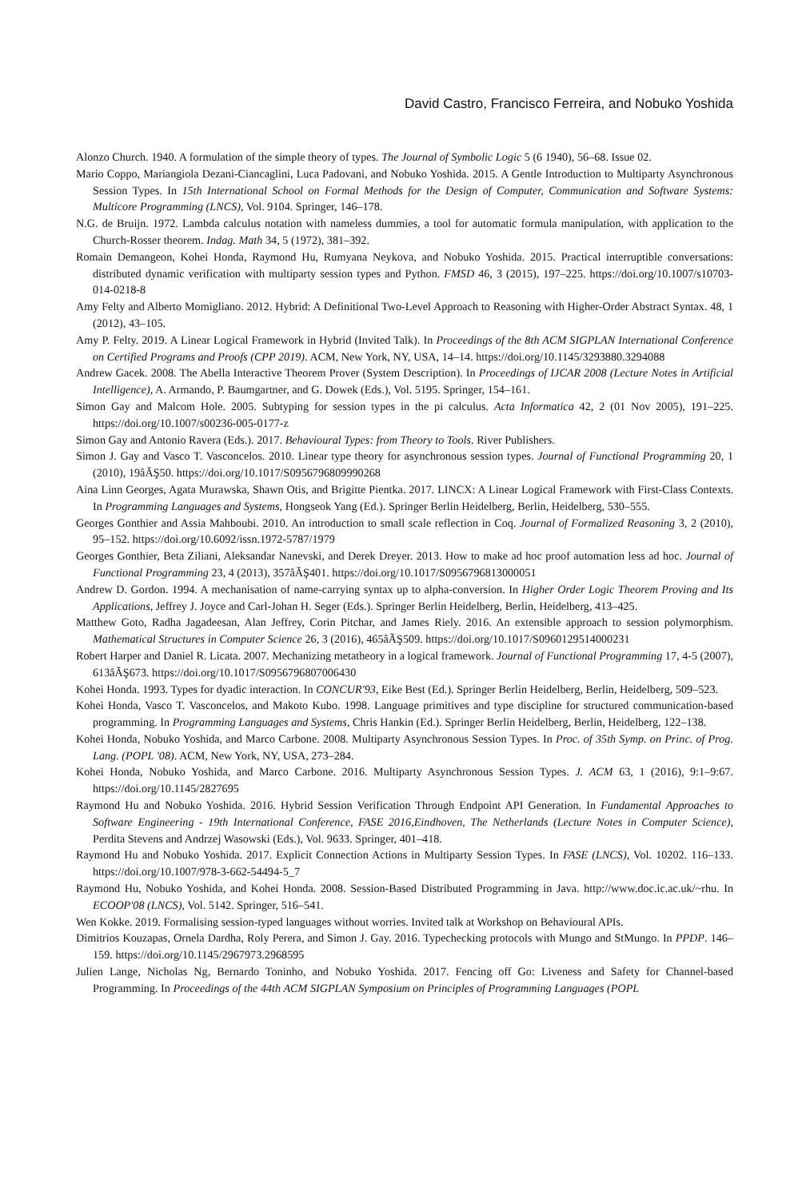David Castro, Francisco Ferreira, and Nobuko Yoshida
Alonzo Church. 1940. A formulation of the simple theory of types. The Journal of Symbolic Logic 5 (6 1940), 56–68. Issue 02.
Mario Coppo, Mariangiola Dezani-Ciancaglini, Luca Padovani, and Nobuko Yoshida. 2015. A Gentle Introduction to Multiparty Asynchronous Session Types. In 15th International School on Formal Methods for the Design of Computer, Communication and Software Systems: Multicore Programming (LNCS), Vol. 9104. Springer, 146–178.
N.G. de Bruijn. 1972. Lambda calculus notation with nameless dummies, a tool for automatic formula manipulation, with application to the Church-Rosser theorem. Indag. Math 34, 5 (1972), 381–392.
Romain Demangeon, Kohei Honda, Raymond Hu, Rumyana Neykova, and Nobuko Yoshida. 2015. Practical interruptible conversations: distributed dynamic verification with multiparty session types and Python. FMSD 46, 3 (2015), 197–225. https://doi.org/10.1007/s10703-014-0218-8
Amy Felty and Alberto Momigliano. 2012. Hybrid: A Definitional Two-Level Approach to Reasoning with Higher-Order Abstract Syntax. 48, 1 (2012), 43–105.
Amy P. Felty. 2019. A Linear Logical Framework in Hybrid (Invited Talk). In Proceedings of the 8th ACM SIGPLAN International Conference on Certified Programs and Proofs (CPP 2019). ACM, New York, NY, USA, 14–14. https://doi.org/10.1145/3293880.3294088
Andrew Gacek. 2008. The Abella Interactive Theorem Prover (System Description). In Proceedings of IJCAR 2008 (Lecture Notes in Artificial Intelligence), A. Armando, P. Baumgartner, and G. Dowek (Eds.), Vol. 5195. Springer, 154–161.
Simon Gay and Malcom Hole. 2005. Subtyping for session types in the pi calculus. Acta Informatica 42, 2 (01 Nov 2005), 191–225. https://doi.org/10.1007/s00236-005-0177-z
Simon Gay and Antonio Ravera (Eds.). 2017. Behavioural Types: from Theory to Tools. River Publishers.
Simon J. Gay and Vasco T. Vasconcelos. 2010. Linear type theory for asynchronous session types. Journal of Functional Programming 20, 1 (2010), 19âĂŞ50. https://doi.org/10.1017/S0956796809990268
Aina Linn Georges, Agata Murawska, Shawn Otis, and Brigitte Pientka. 2017. LINCX: A Linear Logical Framework with First-Class Contexts. In Programming Languages and Systems, Hongseok Yang (Ed.). Springer Berlin Heidelberg, Berlin, Heidelberg, 530–555.
Georges Gonthier and Assia Mahboubi. 2010. An introduction to small scale reflection in Coq. Journal of Formalized Reasoning 3, 2 (2010), 95–152. https://doi.org/10.6092/issn.1972-5787/1979
Georges Gonthier, Beta Ziliani, Aleksandar Nanevski, and Derek Dreyer. 2013. How to make ad hoc proof automation less ad hoc. Journal of Functional Programming 23, 4 (2013), 357âĂŞ401. https://doi.org/10.1017/S0956796813000051
Andrew D. Gordon. 1994. A mechanisation of name-carrying syntax up to alpha-conversion. In Higher Order Logic Theorem Proving and Its Applications, Jeffrey J. Joyce and Carl-Johan H. Seger (Eds.). Springer Berlin Heidelberg, Berlin, Heidelberg, 413–425.
Matthew Goto, Radha Jagadeesan, Alan Jeffrey, Corin Pitchar, and James Riely. 2016. An extensible approach to session polymorphism. Mathematical Structures in Computer Science 26, 3 (2016), 465âĂŞ509. https://doi.org/10.1017/S0960129514000231
Robert Harper and Daniel R. Licata. 2007. Mechanizing metatheory in a logical framework. Journal of Functional Programming 17, 4-5 (2007), 613âĂŞ673. https://doi.org/10.1017/S0956796807006430
Kohei Honda. 1993. Types for dyadic interaction. In CONCUR'93, Eike Best (Ed.). Springer Berlin Heidelberg, Berlin, Heidelberg, 509–523.
Kohei Honda, Vasco T. Vasconcelos, and Makoto Kubo. 1998. Language primitives and type discipline for structured communication-based programming. In Programming Languages and Systems, Chris Hankin (Ed.). Springer Berlin Heidelberg, Berlin, Heidelberg, 122–138.
Kohei Honda, Nobuko Yoshida, and Marco Carbone. 2008. Multiparty Asynchronous Session Types. In Proc. of 35th Symp. on Princ. of Prog. Lang. (POPL '08). ACM, New York, NY, USA, 273–284.
Kohei Honda, Nobuko Yoshida, and Marco Carbone. 2016. Multiparty Asynchronous Session Types. J. ACM 63, 1 (2016), 9:1–9:67. https://doi.org/10.1145/2827695
Raymond Hu and Nobuko Yoshida. 2016. Hybrid Session Verification Through Endpoint API Generation. In Fundamental Approaches to Software Engineering - 19th International Conference, FASE 2016,Eindhoven, The Netherlands (Lecture Notes in Computer Science), Perdita Stevens and Andrzej Wasowski (Eds.), Vol. 9633. Springer, 401–418.
Raymond Hu and Nobuko Yoshida. 2017. Explicit Connection Actions in Multiparty Session Types. In FASE (LNCS), Vol. 10202. 116–133. https://doi.org/10.1007/978-3-662-54494-5_7
Raymond Hu, Nobuko Yoshida, and Kohei Honda. 2008. Session-Based Distributed Programming in Java. http://www.doc.ic.ac.uk/~rhu. In ECOOP'08 (LNCS), Vol. 5142. Springer, 516–541.
Wen Kokke. 2019. Formalising session-typed languages without worries. Invited talk at Workshop on Behavioural APIs.
Dimitrios Kouzapas, Ornela Dardha, Roly Perera, and Simon J. Gay. 2016. Typechecking protocols with Mungo and StMungo. In PPDP. 146–159. https://doi.org/10.1145/2967973.2968595
Julien Lange, Nicholas Ng, Bernardo Toninho, and Nobuko Yoshida. 2017. Fencing off Go: Liveness and Safety for Channel-based Programming. In Proceedings of the 44th ACM SIGPLAN Symposium on Principles of Programming Languages (POPL